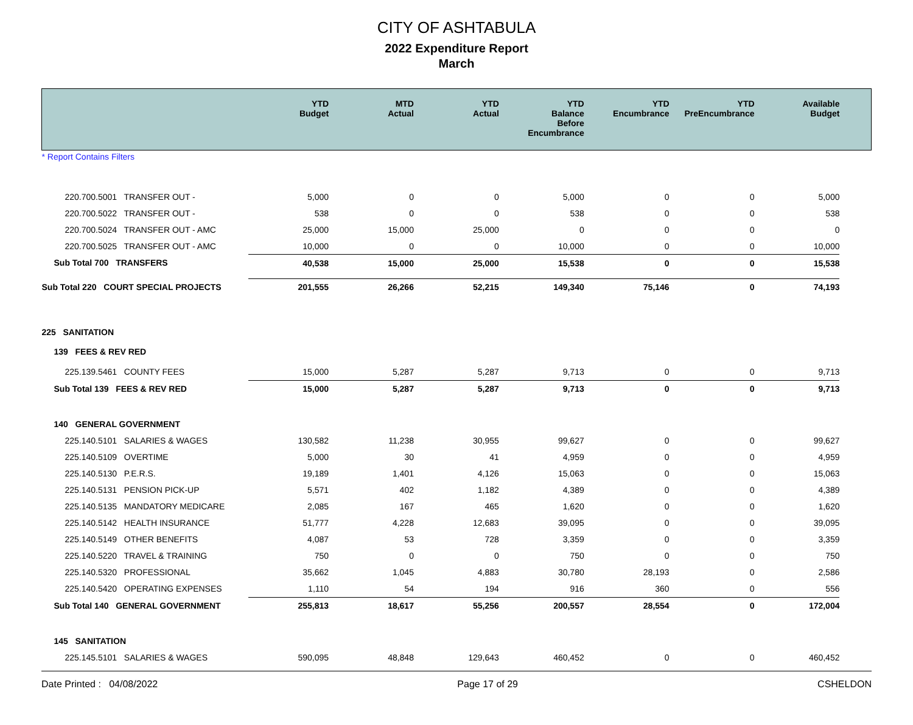CITY OF ASHTABULA
2022 Expenditure Report
March
| | YTD Budget | MTD Actual | YTD Actual | YTD Balance Before Encumbrance | YTD Encumbrance | YTD PreEncumbrance | Available Budget | |
| --- | --- | --- | --- | --- | --- | --- | --- | --- |
| * Report Contains Filters | | | | | | | | |
| 220.700.5001 TRANSFER OUT - | 5,000 | 0 | 0 | 5,000 | 0 | 0 | 5,000 | |
| 220.700.5022 TRANSFER OUT - | 538 | 0 | 0 | 538 | 0 | 0 | 538 | |
| 220.700.5024 TRANSFER OUT - AMC | 25,000 | 15,000 | 25,000 | 0 | 0 | 0 | 0 | |
| 220.700.5025 TRANSFER OUT - AMC | 10,000 | 0 | 0 | 10,000 | 0 | 0 | 10,000 | |
| Sub Total 700 TRANSFERS | 40,538 | 15,000 | 25,000 | 15,538 | 0 | 0 | 15,538 | |
| Sub Total 220 COURT SPECIAL PROJECTS | 201,555 | 26,266 | 52,215 | 149,340 | 75,146 | 0 | 74,193 | |
| 225 SANITATION | | | | | | | | |
| 139 FEES & REV RED | | | | | | | | |
| 225.139.5461 COUNTY FEES | 15,000 | 5,287 | 5,287 | 9,713 | 0 | 0 | 9,713 | |
| Sub Total 139 FEES & REV RED | 15,000 | 5,287 | 5,287 | 9,713 | 0 | 0 | 9,713 | |
| 140 GENERAL GOVERNMENT | | | | | | | | |
| 225.140.5101 SALARIES & WAGES | 130,582 | 11,238 | 30,955 | 99,627 | 0 | 0 | 99,627 | |
| 225.140.5109 OVERTIME | 5,000 | 30 | 41 | 4,959 | 0 | 0 | 4,959 | |
| 225.140.5130 P.E.R.S. | 19,189 | 1,401 | 4,126 | 15,063 | 0 | 0 | 15,063 | |
| 225.140.5131 PENSION PICK-UP | 5,571 | 402 | 1,182 | 4,389 | 0 | 0 | 4,389 | |
| 225.140.5135 MANDATORY MEDICARE | 2,085 | 167 | 465 | 1,620 | 0 | 0 | 1,620 | |
| 225.140.5142 HEALTH INSURANCE | 51,777 | 4,228 | 12,683 | 39,095 | 0 | 0 | 39,095 | |
| 225.140.5149 OTHER BENEFITS | 4,087 | 53 | 728 | 3,359 | 0 | 0 | 3,359 | |
| 225.140.5220 TRAVEL & TRAINING | 750 | 0 | 0 | 750 | 0 | 0 | 750 | |
| 225.140.5320 PROFESSIONAL | 35,662 | 1,045 | 4,883 | 30,780 | 28,193 | 0 | 2,586 | |
| 225.140.5420 OPERATING EXPENSES | 1,110 | 54 | 194 | 916 | 360 | 0 | 556 | |
| Sub Total 140 GENERAL GOVERNMENT | 255,813 | 18,617 | 55,256 | 200,557 | 28,554 | 0 | 172,004 | |
| 145 SANITATION | | | | | | | | |
| 225.145.5101 SALARIES & WAGES | 590,095 | 48,848 | 129,643 | 460,452 | 0 | 0 | 460,452 | |
Date Printed : 04/08/2022 Page 17 of 29 CSHELDON